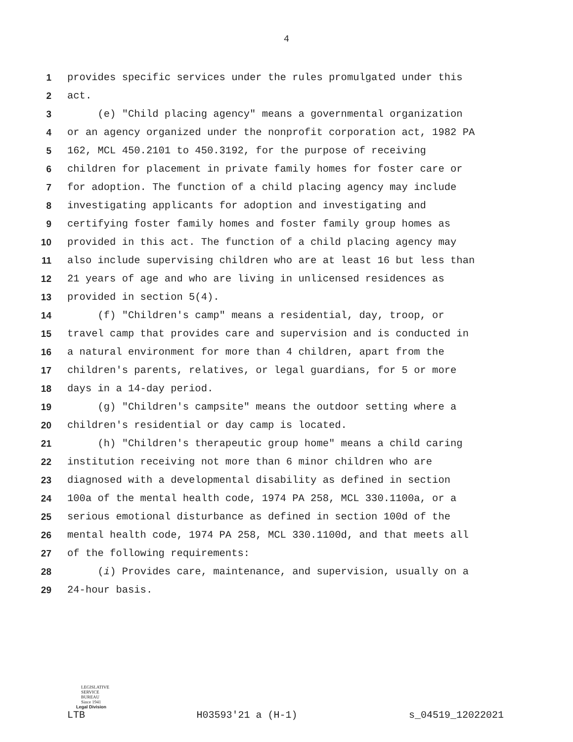4
1 provides specific services under the rules promulgated under this
2 act.
3 (e) "Child placing agency" means a governmental organization
4 or an agency organized under the nonprofit corporation act, 1982 PA
5 162, MCL 450.2101 to 450.3192, for the purpose of receiving
6 children for placement in private family homes for foster care or
7 for adoption. The function of a child placing agency may include
8 investigating applicants for adoption and investigating and
9 certifying foster family homes and foster family group homes as
10 provided in this act. The function of a child placing agency may
11 also include supervising children who are at least 16 but less than
12 21 years of age and who are living in unlicensed residences as
13 provided in section 5(4).
14 (f) "Children's camp" means a residential, day, troop, or
15 travel camp that provides care and supervision and is conducted in
16 a natural environment for more than 4 children, apart from the
17 children's parents, relatives, or legal guardians, for 5 or more
18 days in a 14-day period.
19 (g) "Children's campsite" means the outdoor setting where a
20 children's residential or day camp is located.
21 (h) "Children's therapeutic group home" means a child caring
22 institution receiving not more than 6 minor children who are
23 diagnosed with a developmental disability as defined in section
24 100a of the mental health code, 1974 PA 258, MCL 330.1100a, or a
25 serious emotional disturbance as defined in section 100d of the
26 mental health code, 1974 PA 258, MCL 330.1100d, and that meets all
27 of the following requirements:
28 (i) Provides care, maintenance, and supervision, usually on a
29 24-hour basis.
LEGISLATIVE
SERVICE
BUREAU
Since 1941
Legal Division
LTB H03593'21 a (H-1) s_04519_12022021